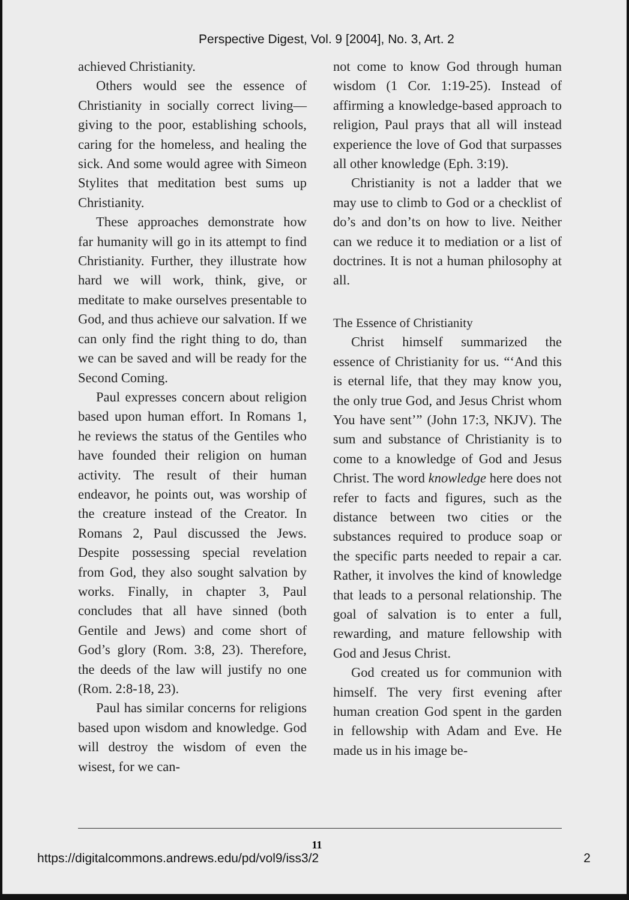Perspective Digest, Vol. 9 [2004], No. 3, Art. 2
achieved Christianity.
Others would see the essence of Christianity in socially correct living—giving to the poor, establishing schools, caring for the homeless, and healing the sick. And some would agree with Simeon Stylites that meditation best sums up Christianity.
These approaches demonstrate how far humanity will go in its attempt to find Christianity. Further, they illustrate how hard we will work, think, give, or meditate to make ourselves presentable to God, and thus achieve our salvation. If we can only find the right thing to do, than we can be saved and will be ready for the Second Coming.
Paul expresses concern about religion based upon human effort. In Romans 1, he reviews the status of the Gentiles who have founded their religion on human activity. The result of their human endeavor, he points out, was worship of the creature instead of the Creator. In Romans 2, Paul discussed the Jews. Despite possessing special revelation from God, they also sought salvation by works. Finally, in chapter 3, Paul concludes that all have sinned (both Gentile and Jews) and come short of God’s glory (Rom. 3:8, 23). Therefore, the deeds of the law will justify no one (Rom. 2:8-18, 23).
Paul has similar concerns for religions based upon wisdom and knowledge. God will destroy the wisdom of even the wisest, for we can-
not come to know God through human wisdom (1 Cor. 1:19-25). Instead of affirming a knowledge-based approach to religion, Paul prays that all will instead experience the love of God that surpasses all other knowledge (Eph. 3:19).
Christianity is not a ladder that we may use to climb to God or a checklist of do’s and don’ts on how to live. Neither can we reduce it to mediation or a list of doctrines. It is not a human philosophy at all.
The Essence of Christianity
Christ himself summarized the essence of Christianity for us. “‘And this is eternal life, that they may know you, the only true God, and Jesus Christ whom You have sent’” (John 17:3, NKJV). The sum and substance of Christianity is to come to a knowledge of God and Jesus Christ. The word knowledge here does not refer to facts and figures, such as the distance between two cities or the substances required to produce soap or the specific parts needed to repair a car. Rather, it involves the kind of knowledge that leads to a personal relationship. The goal of salvation is to enter a full, rewarding, and mature fellowship with God and Jesus Christ.
God created us for communion with himself. The very first evening after human creation God spent in the garden in fellowship with Adam and Eve. He made us in his image be-
11
https://digitalcommons.andrews.edu/pd/vol9/iss3/2 2